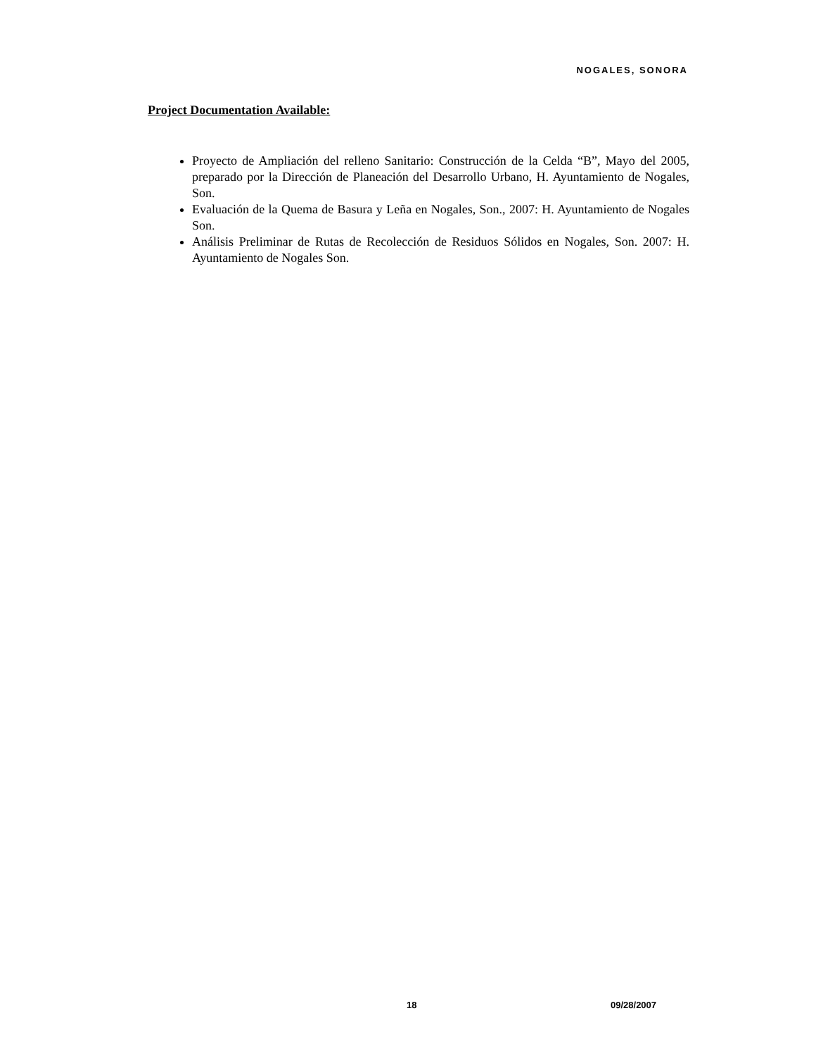NOGALES, SONORA
Project Documentation Available:
Proyecto de Ampliación del relleno Sanitario: Construcción de la Celda “B”, Mayo del 2005, preparado por la Dirección de Planeación del Desarrollo Urbano, H. Ayuntamiento de Nogales, Son.
Evaluación de la Quema de Basura y Leña en Nogales, Son., 2007: H. Ayuntamiento de Nogales Son.
Análisis Preliminar de Rutas de Recolección de Residuos Sólidos en Nogales, Son. 2007: H. Ayuntamiento de Nogales Son.
18 09/28/2007